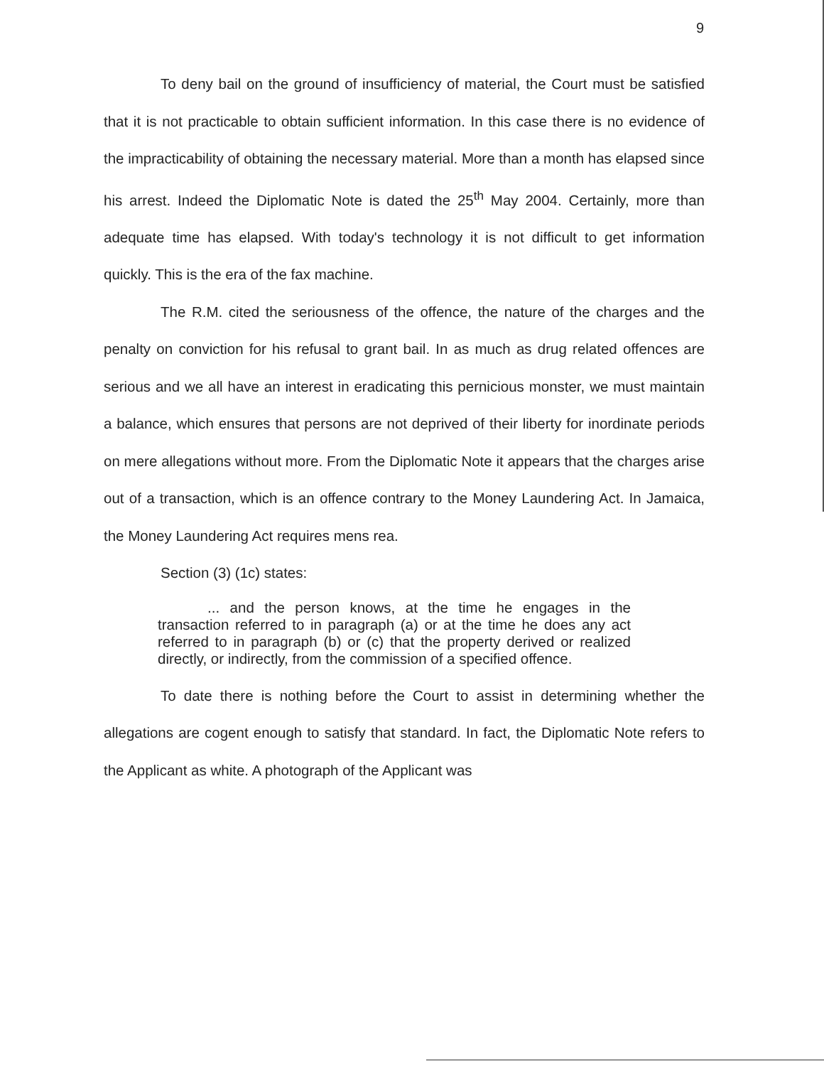9
To deny bail on the ground of insufficiency of material, the Court must be satisfied that it is not practicable to obtain sufficient information. In this case there is no evidence of the impracticability of obtaining the necessary material. More than a month has elapsed since his arrest. Indeed the Diplomatic Note is dated the 25<sup>th</sup> May 2004. Certainly, more than adequate time has elapsed. With today's technology it is not difficult to get information quickly. This is the era of the fax machine.
The R.M. cited the seriousness of the offence, the nature of the charges and the penalty on conviction for his refusal to grant bail. In as much as drug related offences are serious and we all have an interest in eradicating this pernicious monster, we must maintain a balance, which ensures that persons are not deprived of their liberty for inordinate periods on mere allegations without more. From the Diplomatic Note it appears that the charges arise out of a transaction, which is an offence contrary to the Money Laundering Act. In Jamaica, the Money Laundering Act requires mens rea.
Section (3) (1c) states:
... and the person knows, at the time he engages in the transaction referred to in paragraph (a) or at the time he does any act referred to in paragraph (b) or (c) that the property derived or realized directly, or indirectly, from the commission of a specified offence.
To date there is nothing before the Court to assist in determining whether the allegations are cogent enough to satisfy that standard. In fact, the Diplomatic Note refers to the Applicant as white. A photograph of the Applicant was